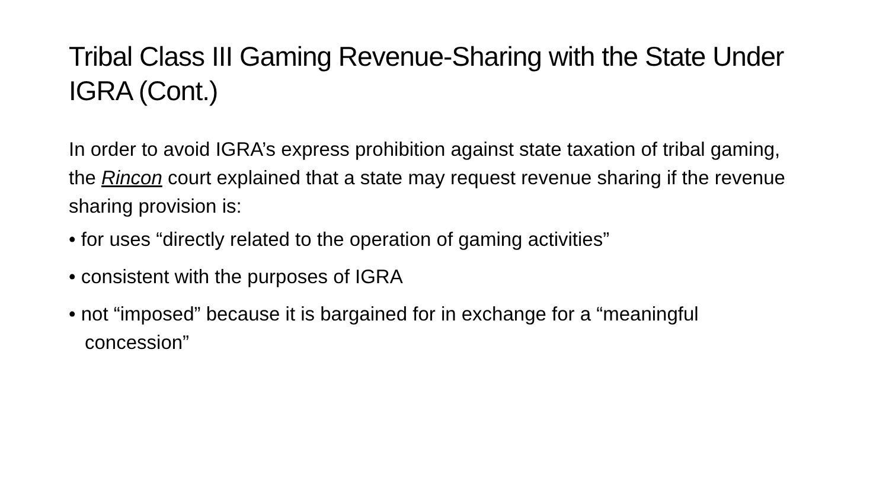Tribal Class III Gaming Revenue-Sharing with the State Under IGRA (Cont.)
In order to avoid IGRA’s express prohibition against state taxation of tribal gaming, the Rincon court explained that a state may request revenue sharing if the revenue sharing provision is:
• for uses “directly related to the operation of gaming activities”
• consistent with the purposes of IGRA
• not “imposed” because it is bargained for in exchange for a “meaningful concession”